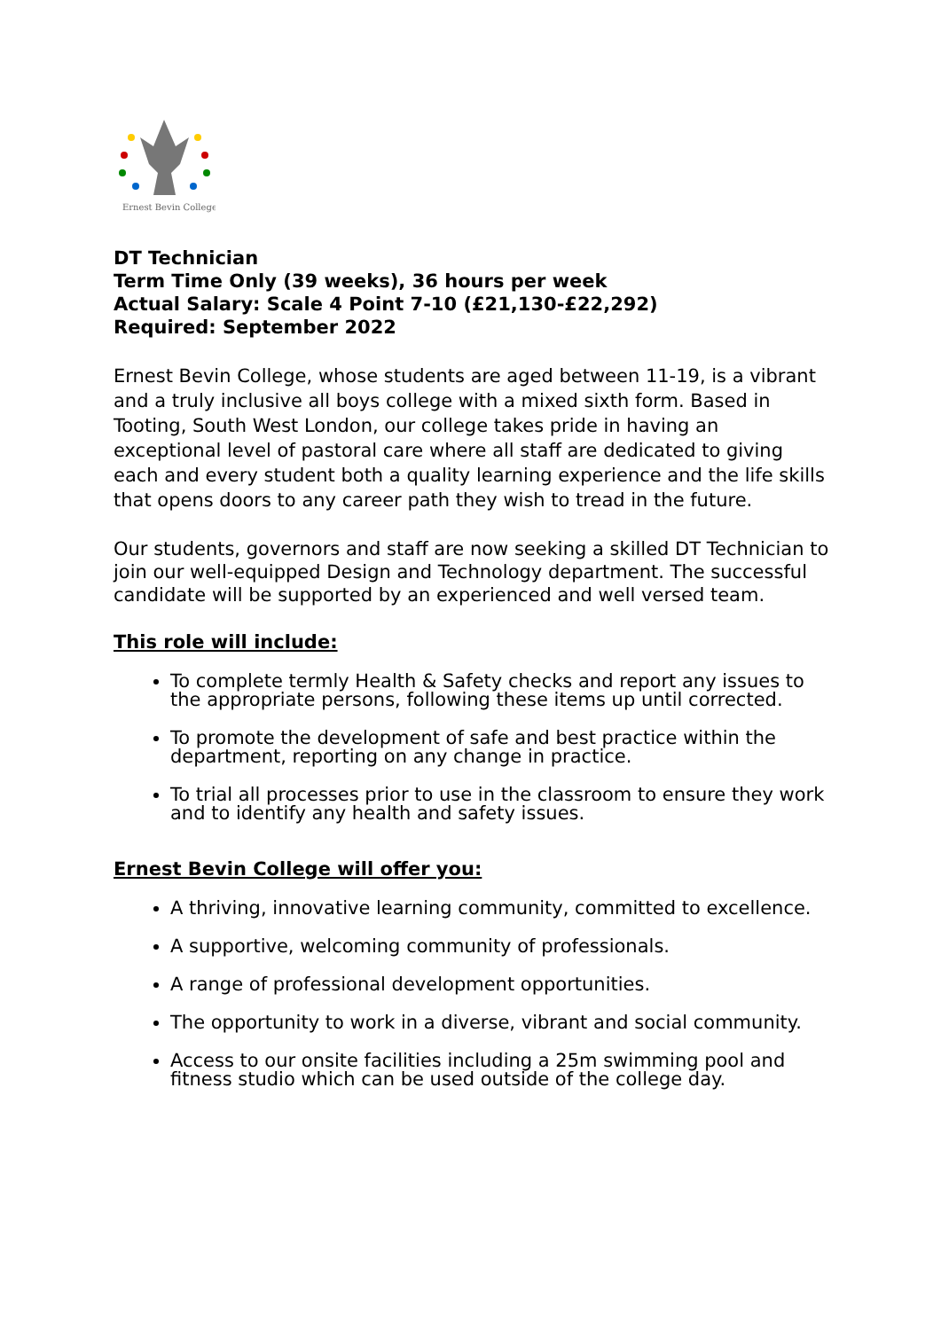Ernest Bevin College
DT Technician
Term Time Only (39 weeks), 36 hours per week
Actual Salary: Scale 4 Point 7-10 (£21,130-£22,292)
Required: September 2022
Ernest Bevin College, whose students are aged between 11-19, is a vibrant and a truly inclusive all boys college with a mixed sixth form. Based in Tooting, South West London, our college takes pride in having an exceptional level of pastoral care where all staff are dedicated to giving each and every student both a quality learning experience and the life skills that opens doors to any career path they wish to tread in the future.
Our students, governors and staff are now seeking a skilled DT Technician to join our well-equipped Design and Technology department. The successful candidate will be supported by an experienced and well versed team.
This role will include:
To complete termly Health & Safety checks and report any issues to the appropriate persons, following these items up until corrected.
To promote the development of safe and best practice within the department, reporting on any change in practice.
To trial all processes prior to use in the classroom to ensure they work and to identify any health and safety issues.
Ernest Bevin College will offer you:
A thriving, innovative learning community, committed to excellence.
A supportive, welcoming community of professionals.
A range of professional development opportunities.
The opportunity to work in a diverse, vibrant and social community.
Access to our onsite facilities including a 25m swimming pool and fitness studio which can be used outside of the college day.